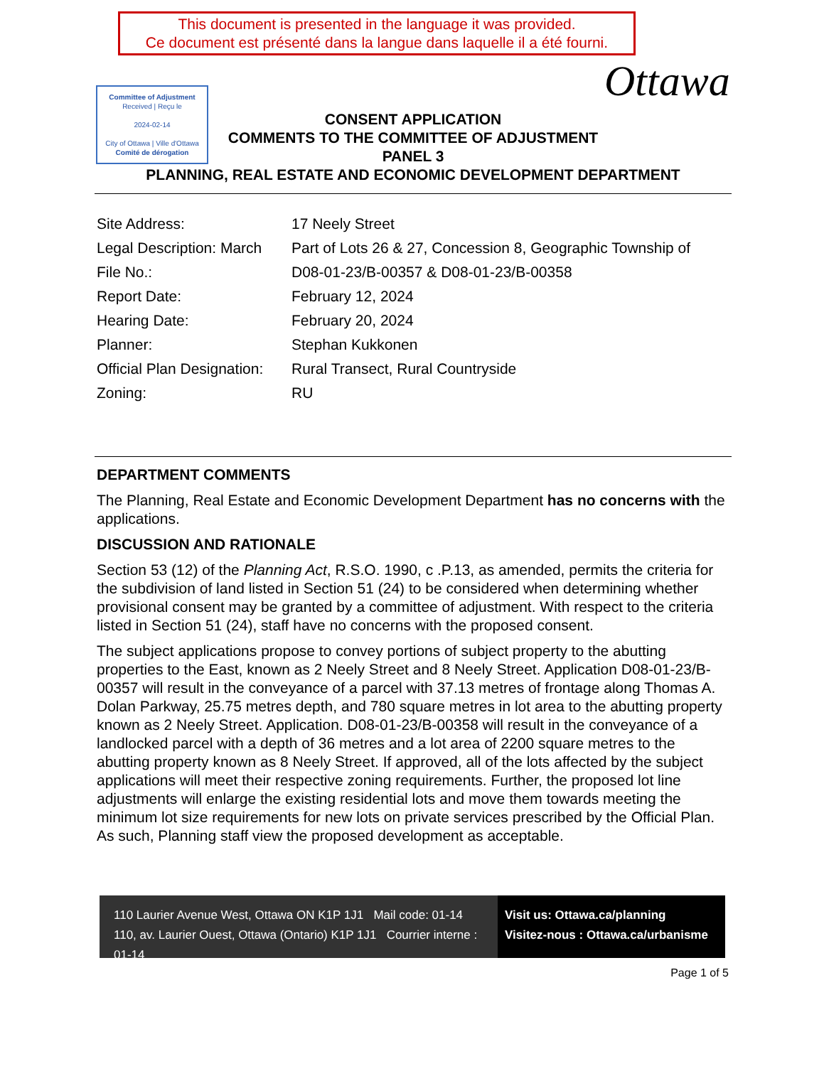This document is presented in the language it was provided.
Ce document est présenté dans la langue dans laquelle il a été fourni.
Committee of Adjustment
Received | Reçu le
2024-02-14
City of Ottawa | Ville d'Ottawa
Comité de dérogation
Ottawa
CONSENT APPLICATION
COMMENTS TO THE COMMITTEE OF ADJUSTMENT
PANEL 3
PLANNING, REAL ESTATE AND ECONOMIC DEVELOPMENT DEPARTMENT
| Site Address: | 17 Neely Street |
| Legal Description: March | Part of Lots 26 & 27, Concession 8, Geographic Township of |
| File No.: | D08-01-23/B-00357 & D08-01-23/B-00358 |
| Report Date: | February 12, 2024 |
| Hearing Date: | February 20, 2024 |
| Planner: | Stephan Kukkonen |
| Official Plan Designation: | Rural Transect, Rural Countryside |
| Zoning: | RU |
DEPARTMENT COMMENTS
The Planning, Real Estate and Economic Development Department has no concerns with the applications.
DISCUSSION AND RATIONALE
Section 53 (12) of the Planning Act, R.S.O. 1990, c .P.13, as amended, permits the criteria for the subdivision of land listed in Section 51 (24) to be considered when determining whether provisional consent may be granted by a committee of adjustment. With respect to the criteria listed in Section 51 (24), staff have no concerns with the proposed consent.
The subject applications propose to convey portions of subject property to the abutting properties to the East, known as 2 Neely Street and 8 Neely Street. Application D08-01-23/B-00357 will result in the conveyance of a parcel with 37.13 metres of frontage along Thomas A. Dolan Parkway, 25.75 metres depth, and 780 square metres in lot area to the abutting property known as 2 Neely Street. Application. D08-01-23/B-00358 will result in the conveyance of a landlocked parcel with a depth of 36 metres and a lot area of 2200 square metres to the abutting property known as 8 Neely Street. If approved, all of the lots affected by the subject applications will meet their respective zoning requirements. Further, the proposed lot line adjustments will enlarge the existing residential lots and move them towards meeting the minimum lot size requirements for new lots on private services prescribed by the Official Plan. As such, Planning staff view the proposed development as acceptable.
110 Laurier Avenue West, Ottawa ON K1P 1J1 Mail code: 01-14
110, av. Laurier Ouest, Ottawa (Ontario) K1P 1J1 Courrier interne : 01-14
Visit us: Ottawa.ca/planning
Visitez-nous : Ottawa.ca/urbanisme
Page 1 of 5